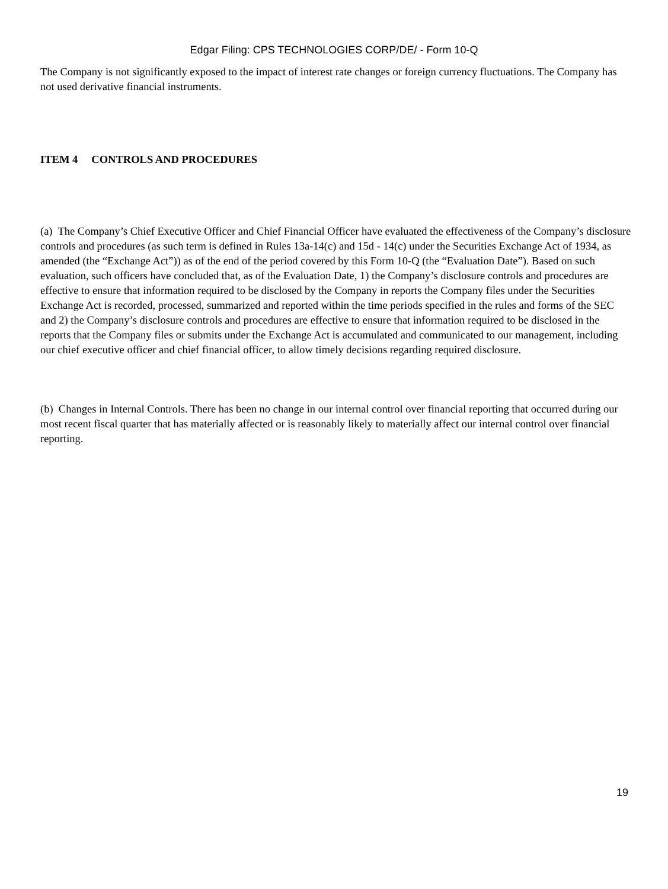Edgar Filing: CPS TECHNOLOGIES CORP/DE/ - Form 10-Q
The Company is not significantly exposed to the impact of interest rate changes or foreign currency fluctuations. The Company has not used derivative financial instruments.
ITEM 4 CONTROLS AND PROCEDURES
(a) The Company’s Chief Executive Officer and Chief Financial Officer have evaluated the effectiveness of the Company’s disclosure controls and procedures (as such term is defined in Rules 13a-14(c) and 15d - 14(c) under the Securities Exchange Act of 1934, as amended (the “Exchange Act”)) as of the end of the period covered by this Form 10-Q (the “Evaluation Date”). Based on such evaluation, such officers have concluded that, as of the Evaluation Date, 1) the Company’s disclosure controls and procedures are effective to ensure that information required to be disclosed by the Company in reports the Company files under the Securities Exchange Act is recorded, processed, summarized and reported within the time periods specified in the rules and forms of the SEC and 2) the Company’s disclosure controls and procedures are effective to ensure that information required to be disclosed in the reports that the Company files or submits under the Exchange Act is accumulated and communicated to our management, including our chief executive officer and chief financial officer, to allow timely decisions regarding required disclosure.
(b) Changes in Internal Controls. There has been no change in our internal control over financial reporting that occurred during our most recent fiscal quarter that has materially affected or is reasonably likely to materially affect our internal control over financial reporting.
19